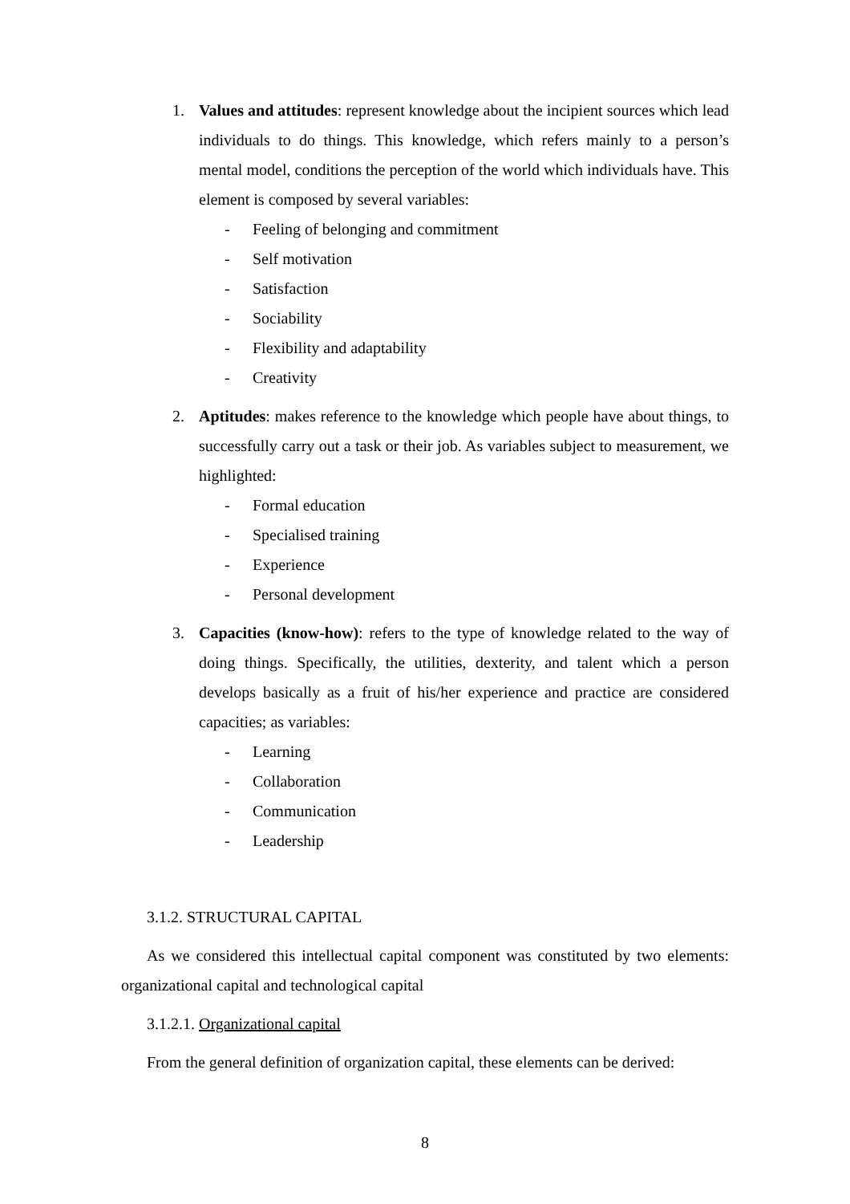1. Values and attitudes: represent knowledge about the incipient sources which lead individuals to do things. This knowledge, which refers mainly to a person’s mental model, conditions the perception of the world which individuals have. This element is composed by several variables:
- Feeling of belonging and commitment
- Self motivation
- Satisfaction
- Sociability
- Flexibility and adaptability
- Creativity
2. Aptitudes: makes reference to the knowledge which people have about things, to successfully carry out a task or their job. As variables subject to measurement, we highlighted:
- Formal education
- Specialised training
- Experience
- Personal development
3. Capacities (know-how): refers to the type of knowledge related to the way of doing things. Specifically, the utilities, dexterity, and talent which a person develops basically as a fruit of his/her experience and practice are considered capacities; as variables:
- Learning
- Collaboration
- Communication
- Leadership
3.1.2. STRUCTURAL CAPITAL
As we considered this intellectual capital component was constituted by two elements: organizational capital and technological capital
3.1.2.1. Organizational capital
From the general definition of organization capital, these elements can be derived:
8